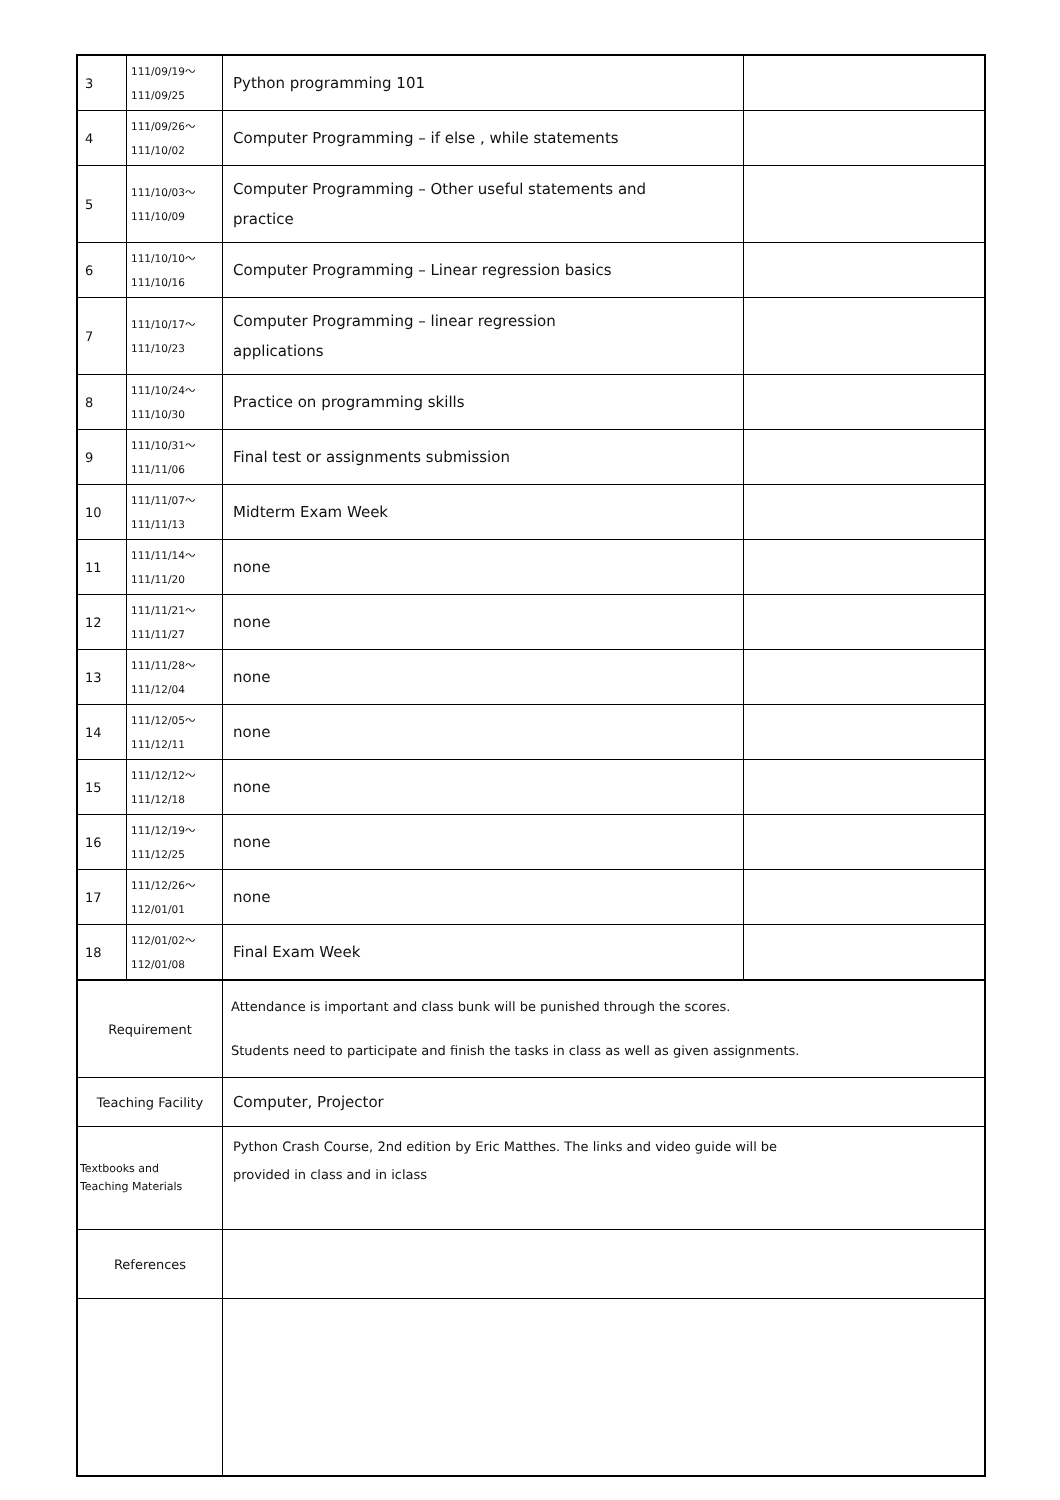| 3 | 111/09/19～ 111/09/25 | Python programming 101 | |
| 4 | 111/09/26～ 111/10/02 | Computer Programming – if else , while statements | |
| 5 | 111/10/03～ 111/10/09 | Computer Programming – Other useful statements and practice | |
| 6 | 111/10/10～ 111/10/16 | Computer Programming – Linear regression basics | |
| 7 | 111/10/17～ 111/10/23 | Computer Programming – linear regression applications | |
| 8 | 111/10/24～ 111/10/30 | Practice on programming skills | |
| 9 | 111/10/31～ 111/11/06 | Final test or assignments submission | |
| 10 | 111/11/07～ 111/11/13 | Midterm Exam Week | |
| 11 | 111/11/14～ 111/11/20 | none | |
| 12 | 111/11/21～ 111/11/27 | none | |
| 13 | 111/11/28～ 111/12/04 | none | |
| 14 | 111/12/05～ 111/12/11 | none | |
| 15 | 111/12/12～ 111/12/18 | none | |
| 16 | 111/12/19～ 111/12/25 | none | |
| 17 | 111/12/26～ 112/01/01 | none | |
| 18 | 112/01/02～ 112/01/08 | Final Exam Week | |
| Requirement | | Attendance is important and class bunk will be punished through the scores. Students need to participate and finish the tasks in class as well as given assignments. | |
| Teaching Facility | | Computer, Projector | |
| Textbooks and Teaching Materials | | Python Crash Course, 2nd edition by Eric Matthes. The links and video guide will be provided in class and in iclass | |
| References | | | |